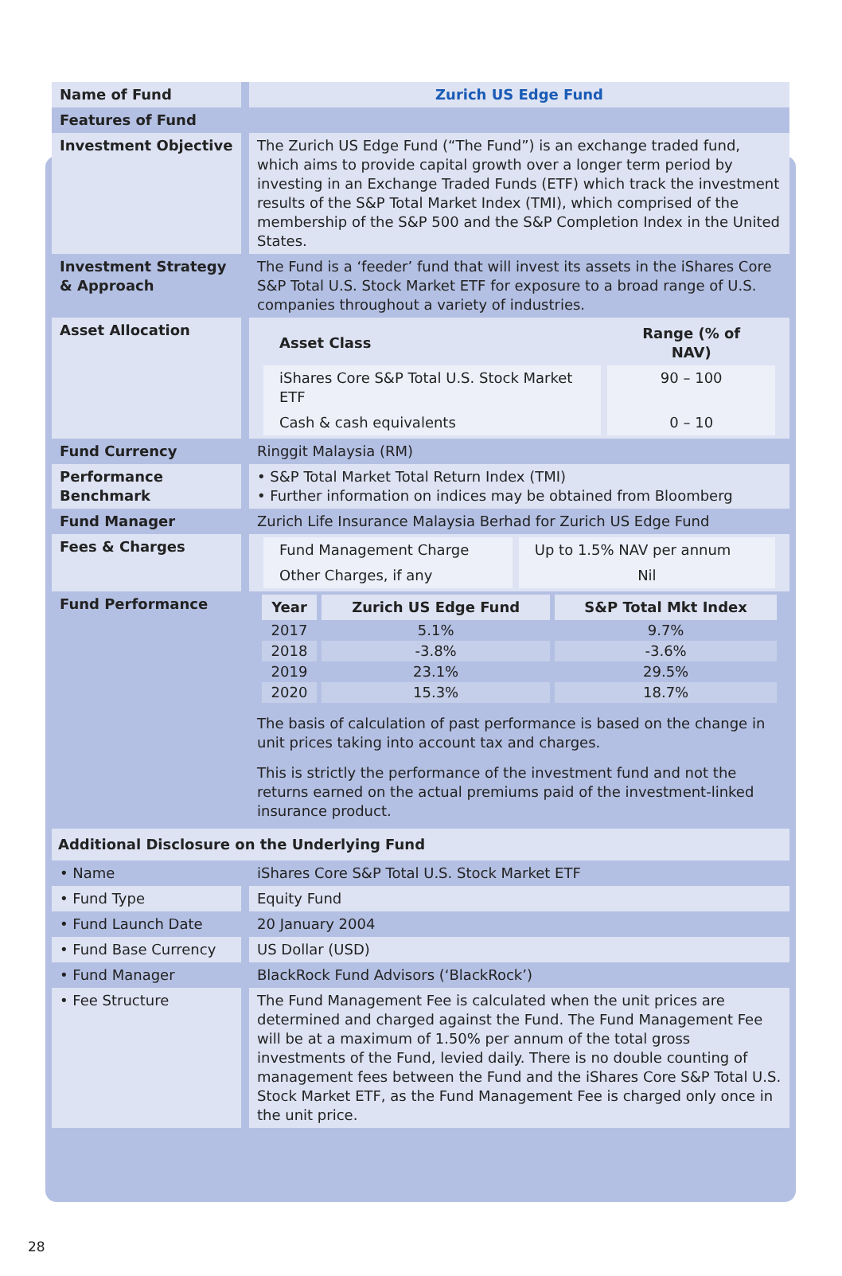| Name of Fund | Zurich US Edge Fund |
| Features of Fund | |
| Investment Objective | The Zurich US Edge Fund (“The Fund”) is an exchange traded fund, which aims to provide capital growth over a longer term period by investing in an Exchange Traded Funds (ETF) which track the investment results of the S&P Total Market Index (TMI), which comprised of the membership of the S&P 500 and the S&P Completion Index in the United States. |
| Investment Strategy & Approach | The Fund is a ‘feeder’ fund that will invest its assets in the iShares Core S&P Total U.S. Stock Market ETF for exposure to a broad range of U.S. companies throughout a variety of industries. |
| Asset Allocation | / Asset Class / Range (% of NAV) / / --- / --- / / iShares Core S&P Total U.S. Stock Market ETF / 90 – 100 / / Cash & cash equivalents / 0 – 10 / |
| Fund Currency | Ringgit Malaysia (RM) |
| Performance Benchmark | • S&P Total Market Total Return Index (TMI) • Further information on indices may be obtained from Bloomberg |
| Fund Manager | Zurich Life Insurance Malaysia Berhad for Zurich US Edge Fund |
| Fees & Charges | / Fund Management Charge / Up to 1.5% NAV per annum / / Other Charges, if any / Nil / |
| Fund Performance | / Year / Zurich US Edge Fund / S&P Total Mkt Index / / --- / --- / --- / / 2017 / 5.1% / 9.7% / / 2018 / -3.8% / -3.6% / / 2019 / 23.1% / 29.5% / / 2020 / 15.3% / 18.7% / The basis of calculation of past performance is based on the change in unit prices taking into account tax and charges. This is strictly the performance of the investment fund and not the returns earned on the actual premiums paid of the investment-linked insurance product. |
| Additional Disclosure on the Underlying Fund | |
| • Name | iShares Core S&P Total U.S. Stock Market ETF |
| • Fund Type | Equity Fund |
| • Fund Launch Date | 20 January 2004 |
| • Fund Base Currency | US Dollar (USD) |
| • Fund Manager | BlackRock Fund Advisors (‘BlackRock’) |
| • Fee Structure | The Fund Management Fee is calculated when the unit prices are determined and charged against the Fund. The Fund Management Fee will be at a maximum of 1.50% per annum of the total gross investments of the Fund, levied daily. There is no double counting of management fees between the Fund and the iShares Core S&P Total U.S. Stock Market ETF, as the Fund Management Fee is charged only once in the unit price. |
28